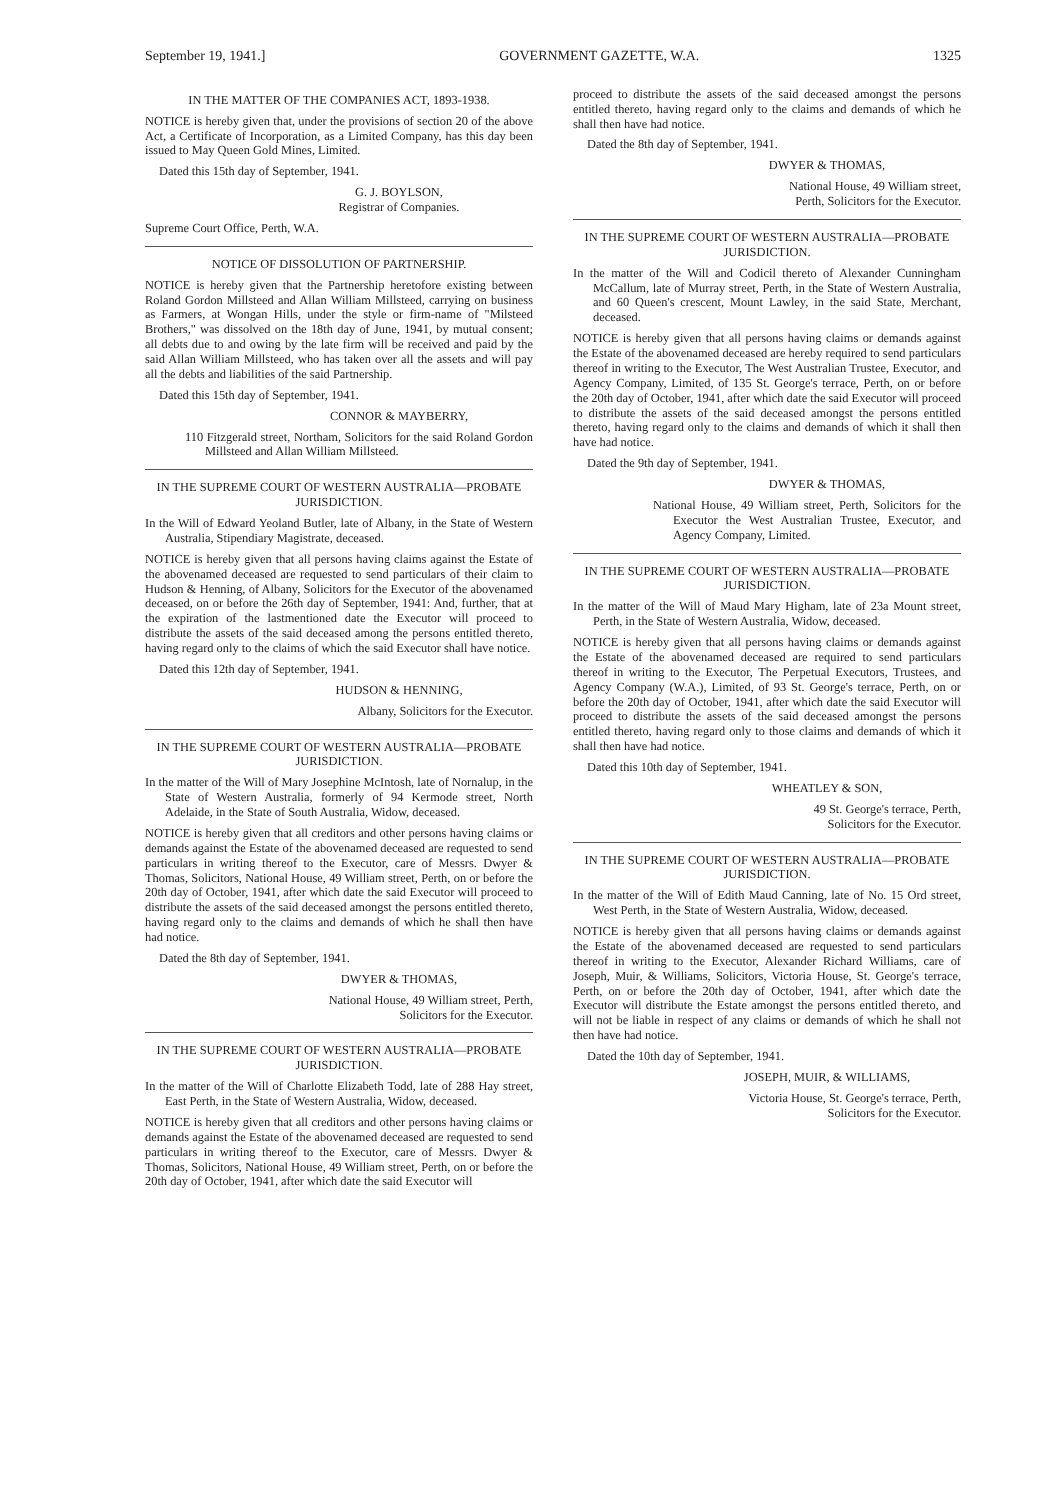September 19, 1941.] GOVERNMENT GAZETTE, W.A. 1325
IN THE MATTER OF THE COMPANIES ACT, 1893-1938.
NOTICE is hereby given that, under the provisions of section 20 of the above Act, a Certificate of Incorporation, as a Limited Company, has this day been issued to May Queen Gold Mines, Limited.
Dated this 15th day of September, 1941.
G. J. BOYLSON,
Registrar of Companies.
Supreme Court Office, Perth, W.A.
NOTICE OF DISSOLUTION OF PARTNERSHIP.
NOTICE is hereby given that the Partnership heretofore existing between Roland Gordon Millsteed and Allan William Millsteed, carrying on business as Farmers, at Wongan Hills, under the style or firm-name of "Milsteed Brothers," was dissolved on the 18th day of June, 1941, by mutual consent; all debts due to and owing by the late firm will be received and paid by the said Allan William Millsteed, who has taken over all the assets and will pay all the debts and liabilities of the said Partnership.
Dated this 15th day of September, 1941.
CONNOR & MAYBERRY,
110 Fitzgerald street, Northam, Solicitors for the said Roland Gordon Millsteed and Allan William Millsteed.
IN THE SUPREME COURT OF WESTERN AUSTRALIA—PROBATE JURISDICTION.
In the Will of Edward Yeoland Butler, late of Albany, in the State of Western Australia, Stipendiary Magistrate, deceased.
NOTICE is hereby given that all persons having claims against the Estate of the abovenamed deceased are requested to send particulars of their claim to Hudson & Henning, of Albany, Solicitors for the Executor of the abovenamed deceased, on or before the 26th day of September, 1941: And, further, that at the expiration of the lastmentioned date the Executor will proceed to distribute the assets of the said deceased among the persons entitled thereto, having regard only to the claims of which the said Executor shall have notice.
Dated this 12th day of September, 1941.
HUDSON & HENNING,
Albany, Solicitors for the Executor.
IN THE SUPREME COURT OF WESTERN AUSTRALIA—PROBATE JURISDICTION.
In the matter of the Will of Mary Josephine McIntosh, late of Nornalup, in the State of Western Australia, formerly of 94 Kermode street, North Adelaide, in the State of South Australia, Widow, deceased.
NOTICE is hereby given that all creditors and other persons having claims or demands against the Estate of the abovenamed deceased are requested to send particulars in writing thereof to the Executor, care of Messrs. Dwyer & Thomas, Solicitors, National House, 49 William street, Perth, on or before the 20th day of October, 1941, after which date the said Executor will proceed to distribute the assets of the said deceased amongst the persons entitled thereto, having regard only to the claims and demands of which he shall then have had notice.
Dated the 8th day of September, 1941.
DWYER & THOMAS,
National House, 49 William street, Perth,
Solicitors for the Executor.
IN THE SUPREME COURT OF WESTERN AUSTRALIA—PROBATE JURISDICTION.
In the matter of the Will of Charlotte Elizabeth Todd, late of 288 Hay street, East Perth, in the State of Western Australia, Widow, deceased.
NOTICE is hereby given that all creditors and other persons having claims or demands against the Estate of the abovenamed deceased are requested to send particulars in writing thereof to the Executor, care of Messrs. Dwyer & Thomas, Solicitors, National House, 49 William street, Perth, on or before the 20th day of October, 1941, after which date the said Executor will
proceed to distribute the assets of the said deceased amongst the persons entitled thereto, having regard only to the claims and demands of which he shall then have had notice.
Dated the 8th day of September, 1941.
DWYER & THOMAS,
National House, 49 William street,
Perth, Solicitors for the Executor.
IN THE SUPREME COURT OF WESTERN AUSTRALIA—PROBATE JURISDICTION.
In the matter of the Will and Codicil thereto of Alexander Cunningham McCallum, late of Murray street, Perth, in the State of Western Australia, and 60 Queen's crescent, Mount Lawley, in the said State, Merchant, deceased.
NOTICE is hereby given that all persons having claims or demands against the Estate of the abovenamed deceased are hereby required to send particulars thereof in writing to the Executor, The West Australian Trustee, Executor, and Agency Company, Limited, of 135 St. George's terrace, Perth, on or before the 20th day of October, 1941, after which date the said Executor will proceed to distribute the assets of the said deceased amongst the persons entitled thereto, having regard only to the claims and demands of which it shall then have had notice.
Dated the 9th day of September, 1941.
DWYER & THOMAS,
National House, 49 William street, Perth, Solicitors for the Executor the West Australian Trustee, Executor, and Agency Company, Limited.
IN THE SUPREME COURT OF WESTERN AUSTRALIA—PROBATE JURISDICTION.
In the matter of the Will of Maud Mary Higham, late of 23a Mount street, Perth, in the State of Western Australia, Widow, deceased.
NOTICE is hereby given that all persons having claims or demands against the Estate of the abovenamed deceased are required to send particulars thereof in writing to the Executor, The Perpetual Executors, Trustees, and Agency Company (W.A.), Limited, of 93 St. George's terrace, Perth, on or before the 20th day of October, 1941, after which date the said Executor will proceed to distribute the assets of the said deceased amongst the persons entitled thereto, having regard only to those claims and demands of which it shall then have had notice.
Dated this 10th day of September, 1941.
WHEATLEY & SON,
49 St. George's terrace, Perth,
Solicitors for the Executor.
IN THE SUPREME COURT OF WESTERN AUSTRALIA—PROBATE JURISDICTION.
In the matter of the Will of Edith Maud Canning, late of No. 15 Ord street, West Perth, in the State of Western Australia, Widow, deceased.
NOTICE is hereby given that all persons having claims or demands against the Estate of the abovenamed deceased are requested to send particulars thereof in writing to the Executor, Alexander Richard Williams, care of Joseph, Muir, & Williams, Solicitors, Victoria House, St. George's terrace, Perth, on or before the 20th day of October, 1941, after which date the Executor will distribute the Estate amongst the persons entitled thereto, and will not be liable in respect of any claims or demands of which he shall not then have had notice.
Dated the 10th day of September, 1941.
JOSEPH, MUIR, & WILLIAMS,
Victoria House, St. George's terrace, Perth,
Solicitors for the Executor.